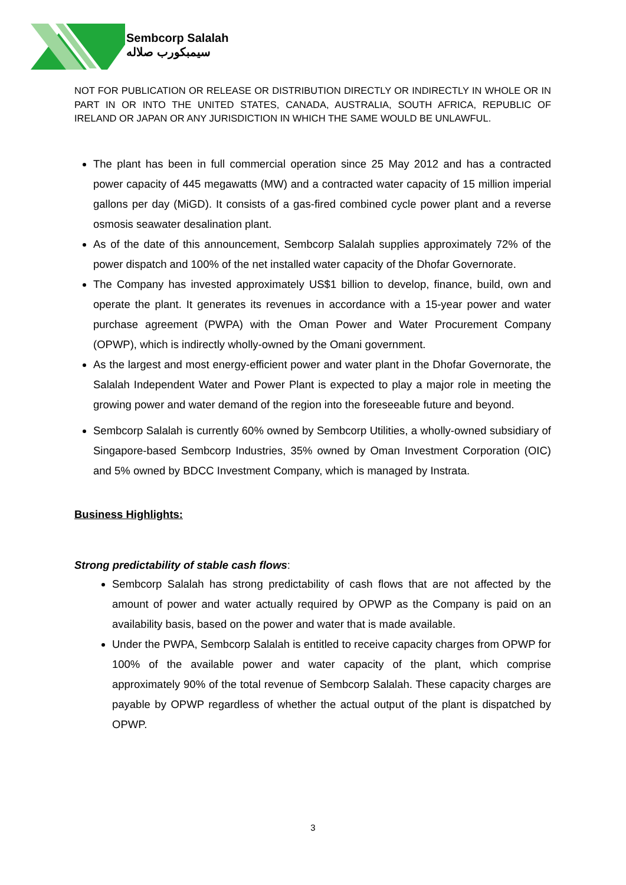Sembcorp Salalah
سيمبكورب صلاله
NOT FOR PUBLICATION OR RELEASE OR DISTRIBUTION DIRECTLY OR INDIRECTLY IN WHOLE OR IN PART IN OR INTO THE UNITED STATES, CANADA, AUSTRALIA, SOUTH AFRICA, REPUBLIC OF IRELAND OR JAPAN OR ANY JURISDICTION IN WHICH THE SAME WOULD BE UNLAWFUL.
The plant has been in full commercial operation since 25 May 2012 and has a contracted power capacity of 445 megawatts (MW) and a contracted water capacity of 15 million imperial gallons per day (MiGD). It consists of a gas-fired combined cycle power plant and a reverse osmosis seawater desalination plant.
As of the date of this announcement, Sembcorp Salalah supplies approximately 72% of the power dispatch and 100% of the net installed water capacity of the Dhofar Governorate.
The Company has invested approximately US$1 billion to develop, finance, build, own and operate the plant. It generates its revenues in accordance with a 15-year power and water purchase agreement (PWPA) with the Oman Power and Water Procurement Company (OPWP), which is indirectly wholly-owned by the Omani government.
As the largest and most energy-efficient power and water plant in the Dhofar Governorate, the Salalah Independent Water and Power Plant is expected to play a major role in meeting the growing power and water demand of the region into the foreseeable future and beyond.
Sembcorp Salalah is currently 60% owned by Sembcorp Utilities, a wholly-owned subsidiary of Singapore-based Sembcorp Industries, 35% owned by Oman Investment Corporation (OIC) and 5% owned by BDCC Investment Company, which is managed by Instrata.
Business Highlights:
Strong predictability of stable cash flows:
Sembcorp Salalah has strong predictability of cash flows that are not affected by the amount of power and water actually required by OPWP as the Company is paid on an availability basis, based on the power and water that is made available.
Under the PWPA, Sembcorp Salalah is entitled to receive capacity charges from OPWP for 100% of the available power and water capacity of the plant, which comprise approximately 90% of the total revenue of Sembcorp Salalah. These capacity charges are payable by OPWP regardless of whether the actual output of the plant is dispatched by OPWP.
3